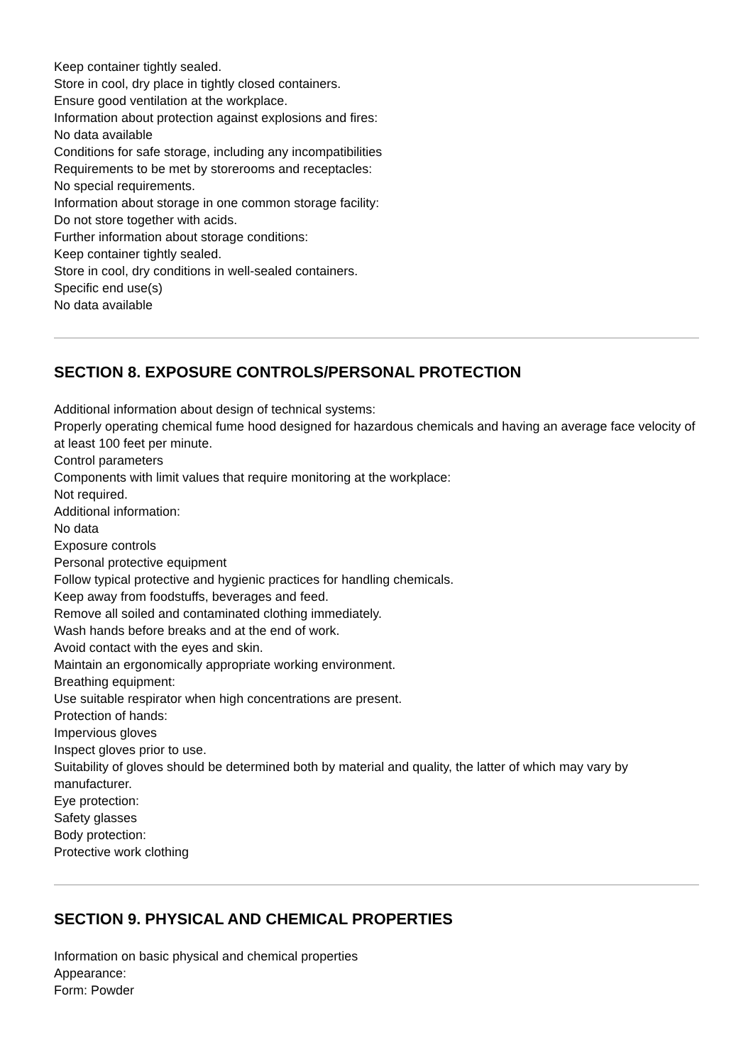Keep container tightly sealed.
Store in cool, dry place in tightly closed containers.
Ensure good ventilation at the workplace.
Information about protection against explosions and fires:
No data available
Conditions for safe storage, including any incompatibilities
Requirements to be met by storerooms and receptacles:
No special requirements.
Information about storage in one common storage facility:
Do not store together with acids.
Further information about storage conditions:
Keep container tightly sealed.
Store in cool, dry conditions in well-sealed containers.
Specific end use(s)
No data available
SECTION 8. EXPOSURE CONTROLS/PERSONAL PROTECTION
Additional information about design of technical systems:
Properly operating chemical fume hood designed for hazardous chemicals and having an average face velocity of at least 100 feet per minute.
Control parameters
Components with limit values that require monitoring at the workplace:
Not required.
Additional information:
No data
Exposure controls
Personal protective equipment
Follow typical protective and hygienic practices for handling chemicals.
Keep away from foodstuffs, beverages and feed.
Remove all soiled and contaminated clothing immediately.
Wash hands before breaks and at the end of work.
Avoid contact with the eyes and skin.
Maintain an ergonomically appropriate working environment.
Breathing equipment:
Use suitable respirator when high concentrations are present.
Protection of hands:
Impervious gloves
Inspect gloves prior to use.
Suitability of gloves should be determined both by material and quality, the latter of which may vary by manufacturer.
Eye protection:
Safety glasses
Body protection:
Protective work clothing
SECTION 9. PHYSICAL AND CHEMICAL PROPERTIES
Information on basic physical and chemical properties
Appearance:
Form: Powder